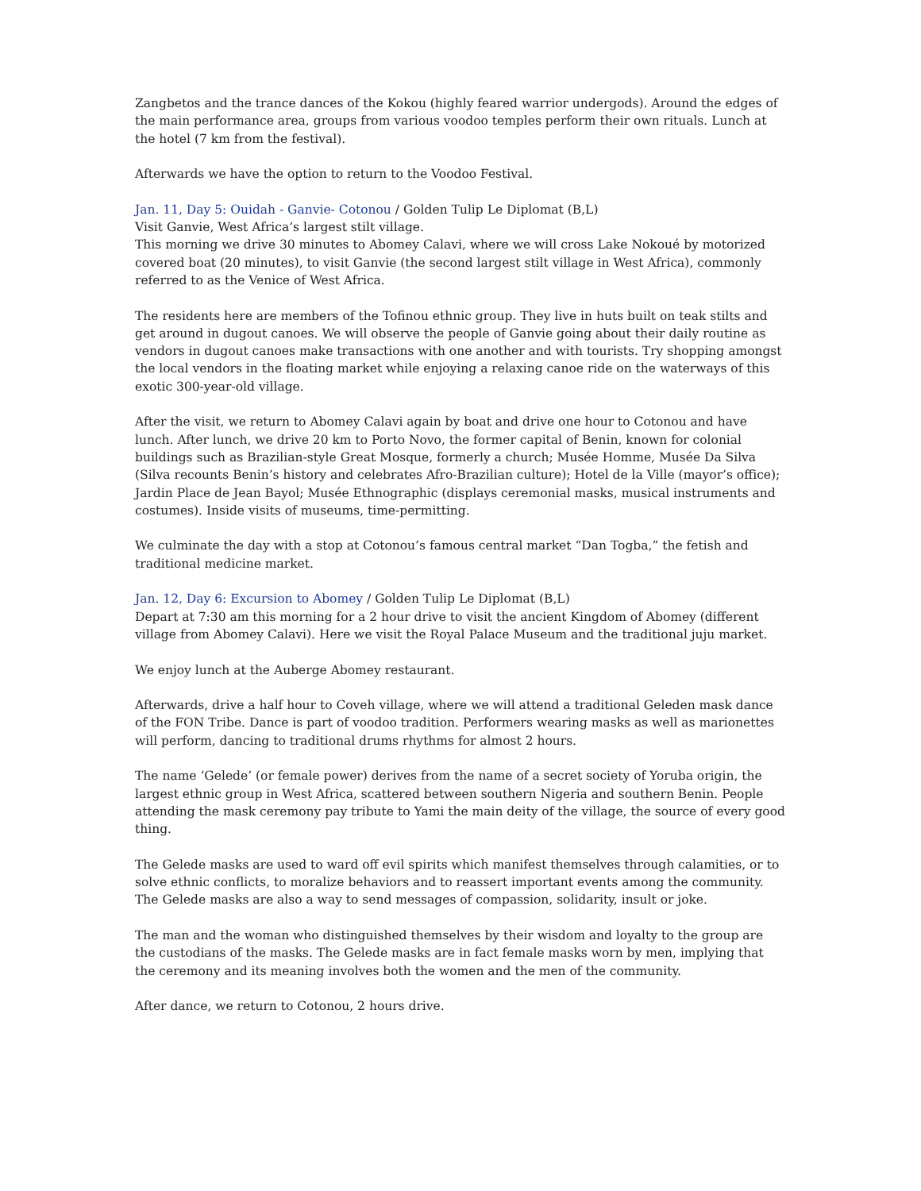Zangbetos and the trance dances of the Kokou (highly feared warrior undergods). Around the edges of the main performance area, groups from various voodoo temples perform their own rituals. Lunch at the hotel (7 km from the festival).
Afterwards we have the option to return to the Voodoo Festival.
Jan. 11, Day 5: Ouidah - Ganvie- Cotonou / Golden Tulip Le Diplomat (B,L)
Visit Ganvie, West Africa’s largest stilt village.
This morning we drive 30 minutes to Abomey Calavi, where we will cross Lake Nokoué by motorized covered boat (20 minutes), to visit Ganvie (the second largest stilt village in West Africa), commonly referred to as the Venice of West Africa.
The residents here are members of the Tofinou ethnic group. They live in huts built on teak stilts and get around in dugout canoes. We will observe the people of Ganvie going about their daily routine as vendors in dugout canoes make transactions with one another and with tourists. Try shopping amongst the local vendors in the floating market while enjoying a relaxing canoe ride on the waterways of this exotic 300-year-old village.
After the visit, we return to Abomey Calavi again by boat and drive one hour to Cotonou and have lunch. After lunch, we drive 20 km to Porto Novo, the former capital of Benin, known for colonial buildings such as Brazilian-style Great Mosque, formerly a church; Musée Homme, Musée Da Silva (Silva recounts Benin’s history and celebrates Afro-Brazilian culture); Hotel de la Ville (mayor’s office); Jardin Place de Jean Bayol; Musée Ethnographic (displays ceremonial masks, musical instruments and costumes). Inside visits of museums, time-permitting.
We culminate the day with a stop at Cotonou’s famous central market “Dan Togba,” the fetish and traditional medicine market.
Jan. 12, Day 6: Excursion to Abomey / Golden Tulip Le Diplomat (B,L)
Depart at 7:30 am this morning for a 2 hour drive to visit the ancient Kingdom of Abomey (different village from Abomey Calavi). Here we visit the Royal Palace Museum and the traditional juju market.
We enjoy lunch at the Auberge Abomey restaurant.
Afterwards, drive a half hour to Coveh village, where we will attend a traditional Geleden mask dance of the FON Tribe. Dance is part of voodoo tradition. Performers wearing masks as well as marionettes will perform, dancing to traditional drums rhythms for almost 2 hours.
The name ‘Gelede’ (or female power) derives from the name of a secret society of Yoruba origin, the largest ethnic group in West Africa, scattered between southern Nigeria and southern Benin. People attending the mask ceremony pay tribute to Yami the main deity of the village, the source of every good thing.
The Gelede masks are used to ward off evil spirits which manifest themselves through calamities, or to solve ethnic conflicts, to moralize behaviors and to reassert important events among the community. The Gelede masks are also a way to send messages of compassion, solidarity, insult or joke.
The man and the woman who distinguished themselves by their wisdom and loyalty to the group are the custodians of the masks. The Gelede masks are in fact female masks worn by men, implying that the ceremony and its meaning involves both the women and the men of the community.
After dance, we return to Cotonou, 2 hours drive.